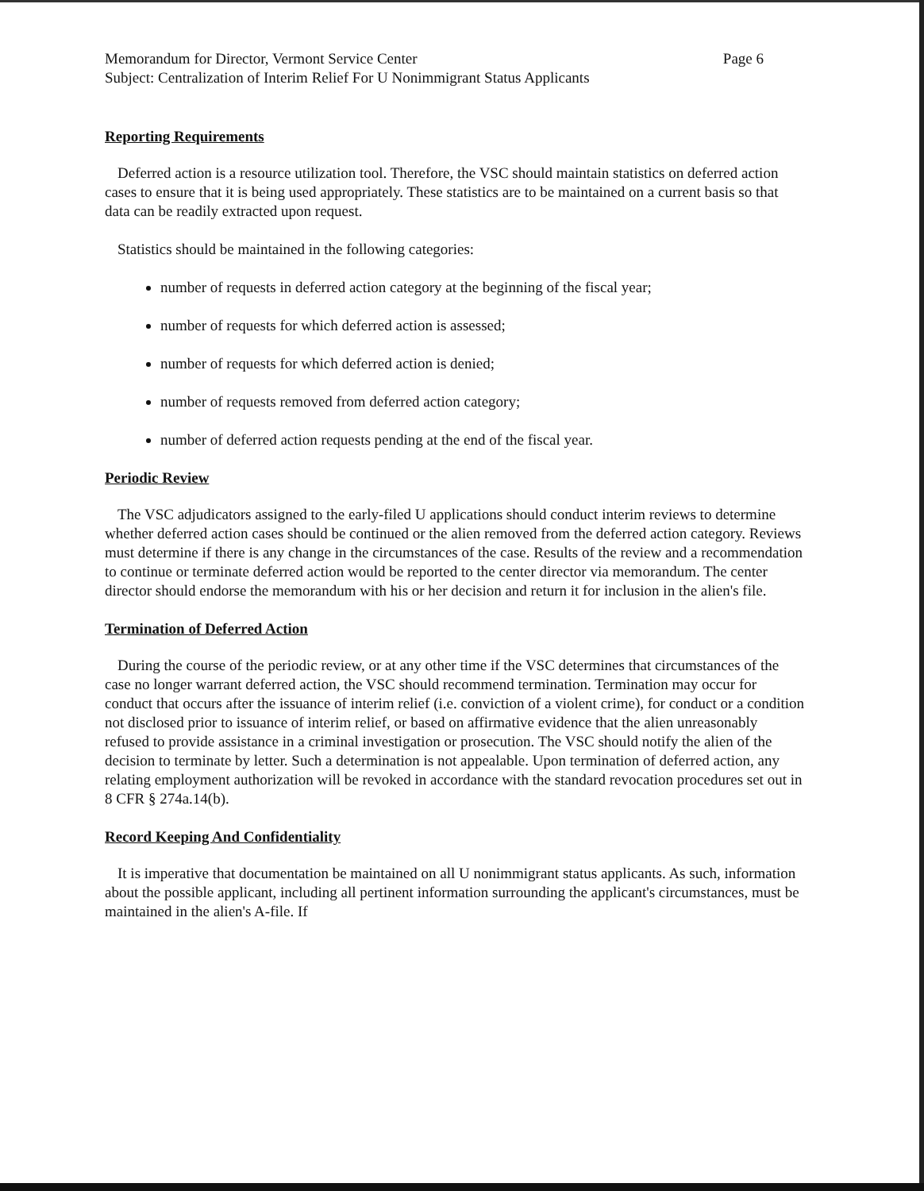Memorandum for Director, Vermont Service Center Page 6
Subject: Centralization of Interim Relief For U Nonimmigrant Status Applicants
Reporting Requirements
Deferred action is a resource utilization tool. Therefore, the VSC should maintain statistics on deferred action cases to ensure that it is being used appropriately. These statistics are to be maintained on a current basis so that data can be readily extracted upon request.
Statistics should be maintained in the following categories:
number of requests in deferred action category at the beginning of the fiscal year;
number of requests for which deferred action is assessed;
number of requests for which deferred action is denied;
number of requests removed from deferred action category;
number of deferred action requests pending at the end of the fiscal year.
Periodic Review
The VSC adjudicators assigned to the early-filed U applications should conduct interim reviews to determine whether deferred action cases should be continued or the alien removed from the deferred action category. Reviews must determine if there is any change in the circumstances of the case. Results of the review and a recommendation to continue or terminate deferred action would be reported to the center director via memorandum. The center director should endorse the memorandum with his or her decision and return it for inclusion in the alien's file.
Termination of Deferred Action
During the course of the periodic review, or at any other time if the VSC determines that circumstances of the case no longer warrant deferred action, the VSC should recommend termination. Termination may occur for conduct that occurs after the issuance of interim relief (i.e. conviction of a violent crime), for conduct or a condition not disclosed prior to issuance of interim relief, or based on affirmative evidence that the alien unreasonably refused to provide assistance in a criminal investigation or prosecution. The VSC should notify the alien of the decision to terminate by letter. Such a determination is not appealable. Upon termination of deferred action, any relating employment authorization will be revoked in accordance with the standard revocation procedures set out in 8 CFR § 274a.14(b).
Record Keeping And Confidentiality
It is imperative that documentation be maintained on all U nonimmigrant status applicants. As such, information about the possible applicant, including all pertinent information surrounding the applicant's circumstances, must be maintained in the alien's A-file. If